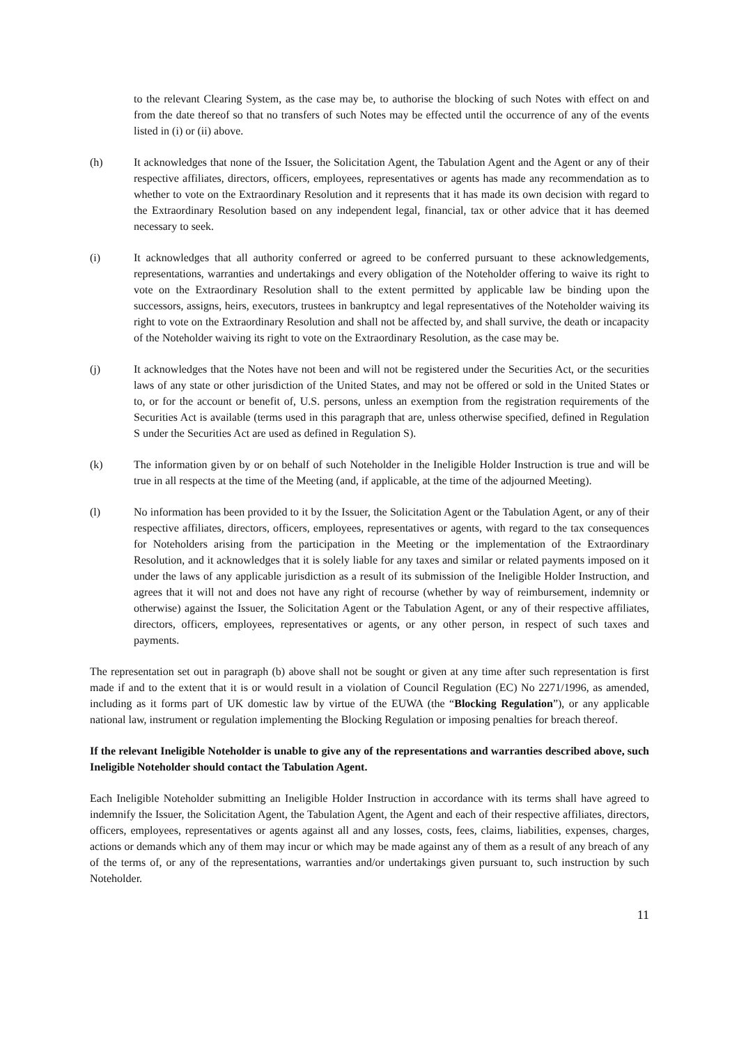to the relevant Clearing System, as the case may be, to authorise the blocking of such Notes with effect on and from the date thereof so that no transfers of such Notes may be effected until the occurrence of any of the events listed in (i) or (ii) above.
(h) It acknowledges that none of the Issuer, the Solicitation Agent, the Tabulation Agent and the Agent or any of their respective affiliates, directors, officers, employees, representatives or agents has made any recommendation as to whether to vote on the Extraordinary Resolution and it represents that it has made its own decision with regard to the Extraordinary Resolution based on any independent legal, financial, tax or other advice that it has deemed necessary to seek.
(i) It acknowledges that all authority conferred or agreed to be conferred pursuant to these acknowledgements, representations, warranties and undertakings and every obligation of the Noteholder offering to waive its right to vote on the Extraordinary Resolution shall to the extent permitted by applicable law be binding upon the successors, assigns, heirs, executors, trustees in bankruptcy and legal representatives of the Noteholder waiving its right to vote on the Extraordinary Resolution and shall not be affected by, and shall survive, the death or incapacity of the Noteholder waiving its right to vote on the Extraordinary Resolution, as the case may be.
(j) It acknowledges that the Notes have not been and will not be registered under the Securities Act, or the securities laws of any state or other jurisdiction of the United States, and may not be offered or sold in the United States or to, or for the account or benefit of, U.S. persons, unless an exemption from the registration requirements of the Securities Act is available (terms used in this paragraph that are, unless otherwise specified, defined in Regulation S under the Securities Act are used as defined in Regulation S).
(k) The information given by or on behalf of such Noteholder in the Ineligible Holder Instruction is true and will be true in all respects at the time of the Meeting (and, if applicable, at the time of the adjourned Meeting).
(l) No information has been provided to it by the Issuer, the Solicitation Agent or the Tabulation Agent, or any of their respective affiliates, directors, officers, employees, representatives or agents, with regard to the tax consequences for Noteholders arising from the participation in the Meeting or the implementation of the Extraordinary Resolution, and it acknowledges that it is solely liable for any taxes and similar or related payments imposed on it under the laws of any applicable jurisdiction as a result of its submission of the Ineligible Holder Instruction, and agrees that it will not and does not have any right of recourse (whether by way of reimbursement, indemnity or otherwise) against the Issuer, the Solicitation Agent or the Tabulation Agent, or any of their respective affiliates, directors, officers, employees, representatives or agents, or any other person, in respect of such taxes and payments.
The representation set out in paragraph (b) above shall not be sought or given at any time after such representation is first made if and to the extent that it is or would result in a violation of Council Regulation (EC) No 2271/1996, as amended, including as it forms part of UK domestic law by virtue of the EUWA (the “Blocking Regulation”), or any applicable national law, instrument or regulation implementing the Blocking Regulation or imposing penalties for breach thereof.
If the relevant Ineligible Noteholder is unable to give any of the representations and warranties described above, such Ineligible Noteholder should contact the Tabulation Agent.
Each Ineligible Noteholder submitting an Ineligible Holder Instruction in accordance with its terms shall have agreed to indemnify the Issuer, the Solicitation Agent, the Tabulation Agent, the Agent and each of their respective affiliates, directors, officers, employees, representatives or agents against all and any losses, costs, fees, claims, liabilities, expenses, charges, actions or demands which any of them may incur or which may be made against any of them as a result of any breach of any of the terms of, or any of the representations, warranties and/or undertakings given pursuant to, such instruction by such Noteholder.
11